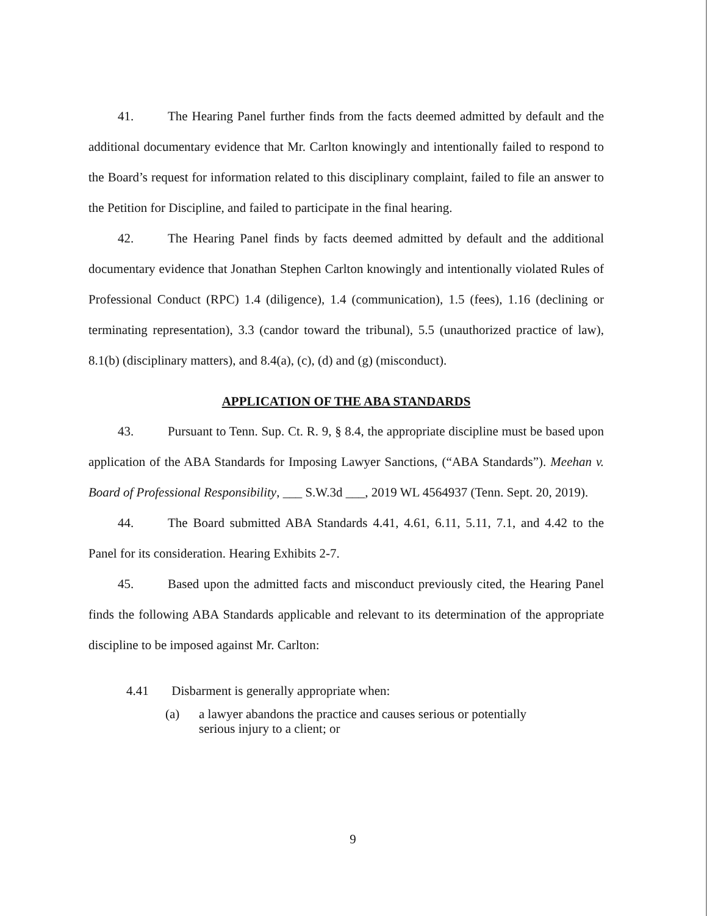41. The Hearing Panel further finds from the facts deemed admitted by default and the additional documentary evidence that Mr. Carlton knowingly and intentionally failed to respond to the Board’s request for information related to this disciplinary complaint, failed to file an answer to the Petition for Discipline, and failed to participate in the final hearing.
42. The Hearing Panel finds by facts deemed admitted by default and the additional documentary evidence that Jonathan Stephen Carlton knowingly and intentionally violated Rules of Professional Conduct (RPC) 1.4 (diligence), 1.4 (communication), 1.5 (fees), 1.16 (declining or terminating representation), 3.3 (candor toward the tribunal), 5.5 (unauthorized practice of law), 8.1(b) (disciplinary matters), and 8.4(a), (c), (d) and (g) (misconduct).
APPLICATION OF THE ABA STANDARDS
43. Pursuant to Tenn. Sup. Ct. R. 9, § 8.4, the appropriate discipline must be based upon application of the ABA Standards for Imposing Lawyer Sanctions, (“ABA Standards”). Meehan v. Board of Professional Responsibility, ___ S.W.3d ___, 2019 WL 4564937 (Tenn. Sept. 20, 2019).
44. The Board submitted ABA Standards 4.41, 4.61, 6.11, 5.11, 7.1, and 4.42 to the Panel for its consideration. Hearing Exhibits 2-7.
45. Based upon the admitted facts and misconduct previously cited, the Hearing Panel finds the following ABA Standards applicable and relevant to its determination of the appropriate discipline to be imposed against Mr. Carlton:
4.41 Disbarment is generally appropriate when:
(a) a lawyer abandons the practice and causes serious or potentially serious injury to a client; or
9